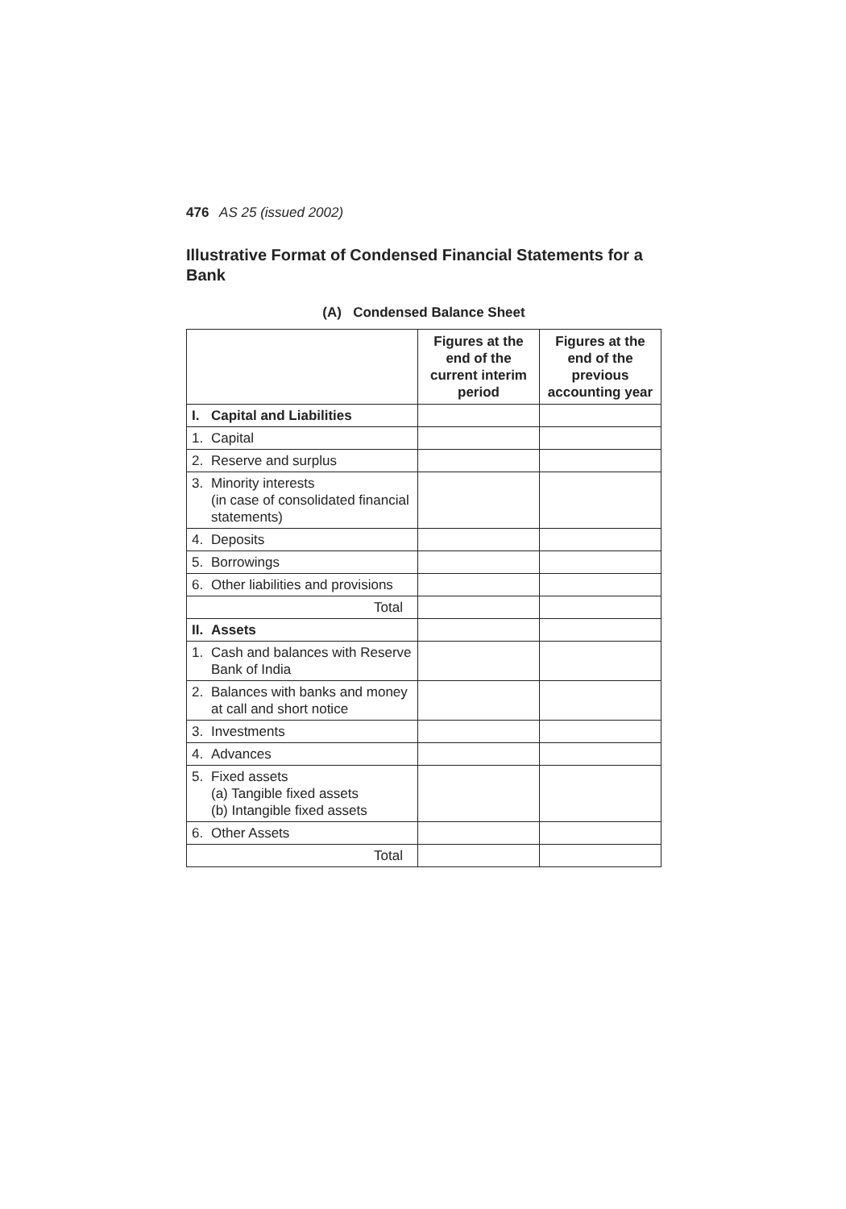476 AS 25 (issued 2002)
Illustrative Format of Condensed Financial Statements for a Bank
(A) Condensed Balance Sheet
| | | Figures at the end of the current interim period | Figures at the end of the previous accounting year |
| --- | --- | --- | --- |
| I. | Capital and Liabilities | | |
| 1. | Capital | | |
| 2. | Reserve and surplus | | |
| 3. | Minority interests (in case of consolidated financial statements) | | |
| 4. | Deposits | | |
| 5. | Borrowings | | |
| 6. | Other liabilities and provisions | | |
| Total | | | |
| II. | Assets | | |
| 1. | Cash and balances with Reserve Bank of India | | |
| 2. | Balances with banks and money at call and short notice | | |
| 3. | Investments | | |
| 4. | Advances | | |
| 5. | Fixed assets (a) Tangible fixed assets (b) Intangible fixed assets | | |
| 6. | Other Assets | | |
| Total | | | |